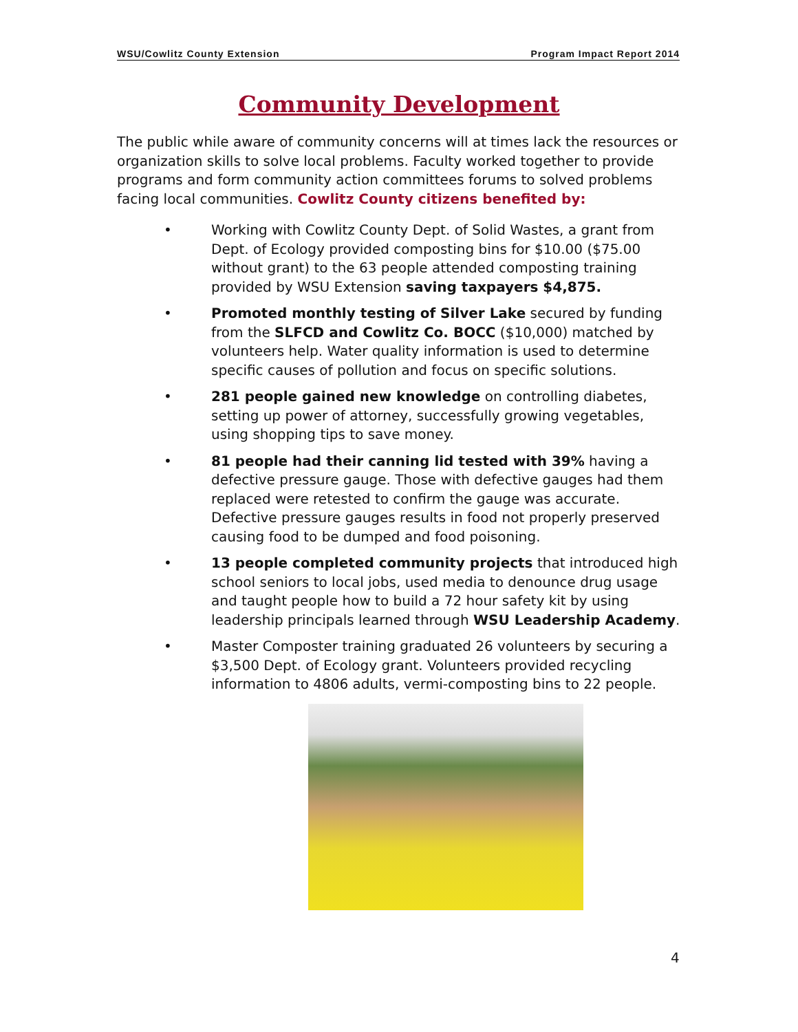WSU/Cowlitz County Extension Program Impact Report 2014
Community Development
The public while aware of community concerns will at times lack the resources or organization skills to solve local problems. Faculty worked together to provide programs and form community action committees forums to solved problems facing local communities. Cowlitz County citizens benefited by:
• Working with Cowlitz County Dept. of Solid Wastes, a grant from Dept. of Ecology provided composting bins for $10.00 ($75.00 without grant) to the 63 people attended composting training provided by WSU Extension saving taxpayers $4,875.
• Promoted monthly testing of Silver Lake secured by funding from the SLFCD and Cowlitz Co. BOCC ($10,000) matched by volunteers help. Water quality information is used to determine specific causes of pollution and focus on specific solutions.
• 281 people gained new knowledge on controlling diabetes, setting up power of attorney, successfully growing vegetables, using shopping tips to save money.
• 81 people had their canning lid tested with 39% having a defective pressure gauge. Those with defective gauges had them replaced were retested to confirm the gauge was accurate. Defective pressure gauges results in food not properly preserved causing food to be dumped and food poisoning.
• 13 people completed community projects that introduced high school seniors to local jobs, used media to denounce drug usage and taught people how to build a 72 hour safety kit by using leadership principals learned through WSU Leadership Academy.
• Master Composter training graduated 26 volunteers by securing a $3,500 Dept. of Ecology grant. Volunteers provided recycling information to 4806 adults, vermi-composting bins to 22 people.
4